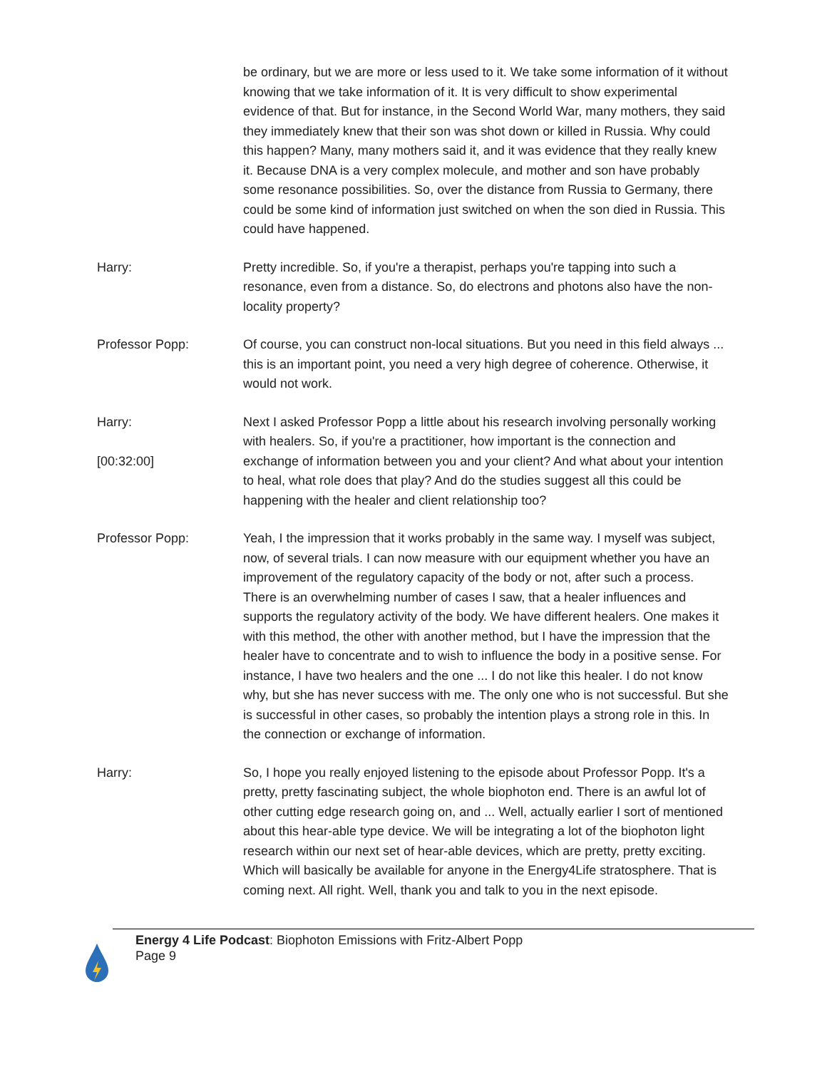be ordinary, but we are more or less used to it. We take some information of it without knowing that we take information of it. It is very difficult to show experimental evidence of that. But for instance, in the Second World War, many mothers, they said they immediately knew that their son was shot down or killed in Russia. Why could this happen? Many, many mothers said it, and it was evidence that they really knew it. Because DNA is a very complex molecule, and mother and son have probably some resonance possibilities. So, over the distance from Russia to Germany, there could be some kind of information just switched on when the son died in Russia. This could have happened.
Harry: Pretty incredible. So, if you're a therapist, perhaps you're tapping into such a resonance, even from a distance. So, do electrons and photons also have the non-locality property?
Professor Popp: Of course, you can construct non-local situations. But you need in this field always ... this is an important point, you need a very high degree of coherence. Otherwise, it would not work.
Harry:
[00:32:00]
Next I asked Professor Popp a little about his research involving personally working with healers. So, if you're a practitioner, how important is the connection and exchange of information between you and your client? And what about your intention to heal, what role does that play? And do the studies suggest all this could be happening with the healer and client relationship too?
Professor Popp: Yeah, I the impression that it works probably in the same way. I myself was subject, now, of several trials. I can now measure with our equipment whether you have an improvement of the regulatory capacity of the body or not, after such a process. There is an overwhelming number of cases I saw, that a healer influences and supports the regulatory activity of the body. We have different healers. One makes it with this method, the other with another method, but I have the impression that the healer have to concentrate and to wish to influence the body in a positive sense. For instance, I have two healers and the one ... I do not like this healer. I do not know why, but she has never success with me. The only one who is not successful. But she is successful in other cases, so probably the intention plays a strong role in this. In the connection or exchange of information.
Harry: So, I hope you really enjoyed listening to the episode about Professor Popp. It's a pretty, pretty fascinating subject, the whole biophoton end. There is an awful lot of other cutting edge research going on, and ... Well, actually earlier I sort of mentioned about this hear-able type device. We will be integrating a lot of the biophoton light research within our next set of hear-able devices, which are pretty, pretty exciting. Which will basically be available for anyone in the Energy4Life stratosphere. That is coming next. All right. Well, thank you and talk to you in the next episode.
Energy 4 Life Podcast: Biophoton Emissions with Fritz-Albert Popp
Page 9